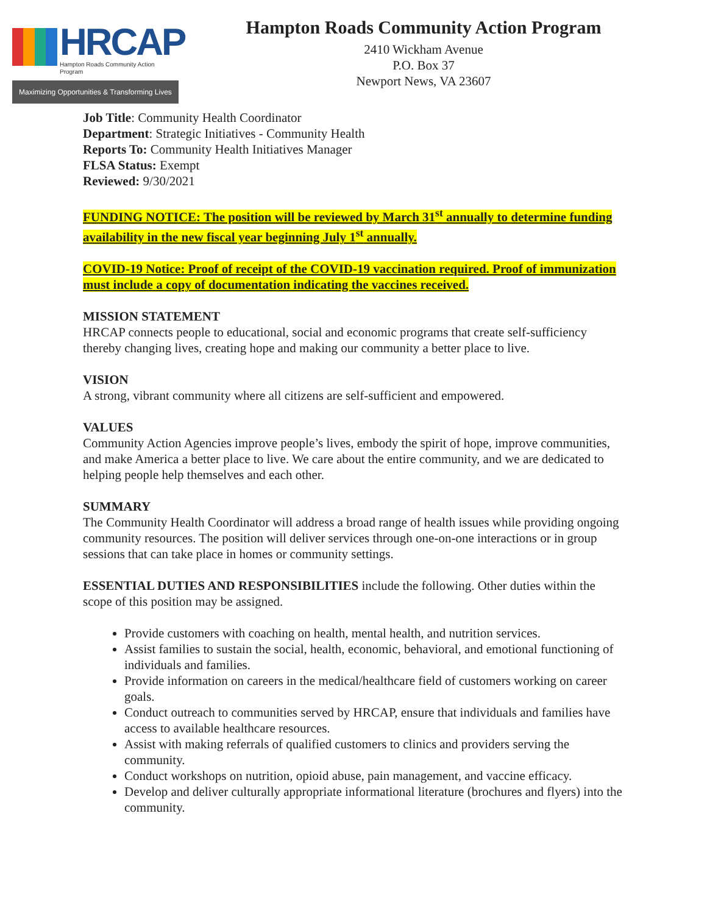HRCAP
Hampton Roads Community Action Program
Maximizing Opportunities & Transforming Lives
Hampton Roads Community Action Program
2410 Wickham Avenue
P.O. Box 37
Newport News, VA 23607
Job Title: Community Health Coordinator
Department: Strategic Initiatives - Community Health
Reports To: Community Health Initiatives Manager
FLSA Status: Exempt
Reviewed: 9/30/2021
FUNDING NOTICE: The position will be reviewed by March 31<sup>st</sup> annually to determine funding availability in the new fiscal year beginning July 1<sup>st</sup> annually.
COVID-19 Notice: Proof of receipt of the COVID-19 vaccination required. Proof of immunization must include a copy of documentation indicating the vaccines received.
MISSION STATEMENT
HRCAP connects people to educational, social and economic programs that create self-sufficiency thereby changing lives, creating hope and making our community a better place to live.
VISION
A strong, vibrant community where all citizens are self-sufficient and empowered.
VALUES
Community Action Agencies improve people’s lives, embody the spirit of hope, improve communities, and make America a better place to live. We care about the entire community, and we are dedicated to helping people help themselves and each other.
SUMMARY
The Community Health Coordinator will address a broad range of health issues while providing ongoing community resources. The position will deliver services through one-on-one interactions or in group sessions that can take place in homes or community settings.
ESSENTIAL DUTIES AND RESPONSIBILITIES include the following. Other duties within the scope of this position may be assigned.
Provide customers with coaching on health, mental health, and nutrition services.
Assist families to sustain the social, health, economic, behavioral, and emotional functioning of individuals and families.
Provide information on careers in the medical/healthcare field of customers working on career goals.
Conduct outreach to communities served by HRCAP, ensure that individuals and families have access to available healthcare resources.
Assist with making referrals of qualified customers to clinics and providers serving the community.
Conduct workshops on nutrition, opioid abuse, pain management, and vaccine efficacy.
Develop and deliver culturally appropriate informational literature (brochures and flyers) into the community.